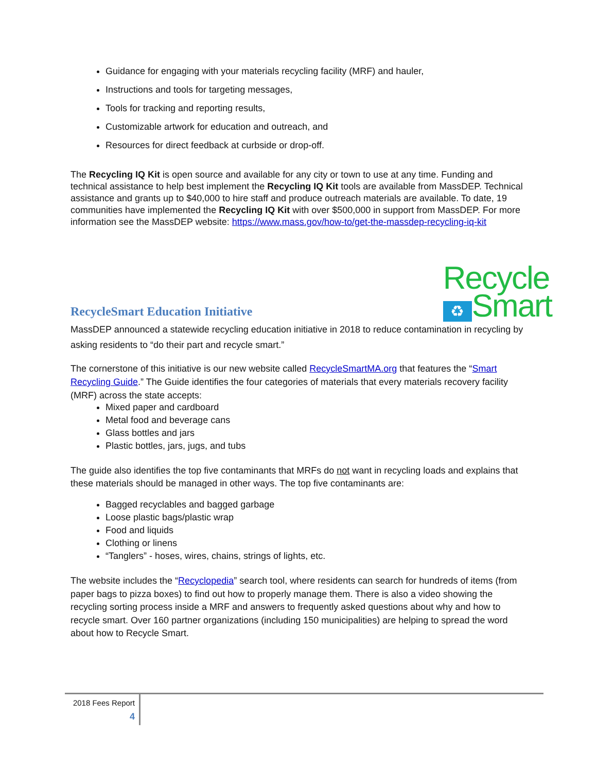Guidance for engaging with your materials recycling facility (MRF) and hauler,
Instructions and tools for targeting messages,
Tools for tracking and reporting results,
Customizable artwork for education and outreach, and
Resources for direct feedback at curbside or drop-off.
The Recycling IQ Kit is open source and available for any city or town to use at any time. Funding and technical assistance to help best implement the Recycling IQ Kit tools are available from MassDEP. Technical assistance and grants up to $40,000 to hire staff and produce outreach materials are available. To date, 19 communities have implemented the Recycling IQ Kit with over $500,000 in support from MassDEP. For more information see the MassDEP website: https://www.mass.gov/how-to/get-the-massdep-recycling-iq-kit
RecycleSmart Education Initiative
Recycle
♻ Smart
MassDEP announced a statewide recycling education initiative in 2018 to reduce contamination in recycling by asking residents to “do their part and recycle smart.”
The cornerstone of this initiative is our new website called RecycleSmartMA.org that features the “Smart Recycling Guide.” The Guide identifies the four categories of materials that every materials recovery facility (MRF) across the state accepts:
Mixed paper and cardboard
Metal food and beverage cans
Glass bottles and jars
Plastic bottles, jars, jugs, and tubs
The guide also identifies the top five contaminants that MRFs do not want in recycling loads and explains that these materials should be managed in other ways. The top five contaminants are:
Bagged recyclables and bagged garbage
Loose plastic bags/plastic wrap
Food and liquids
Clothing or linens
“Tanglers” - hoses, wires, chains, strings of lights, etc.
The website includes the “Recyclopedia” search tool, where residents can search for hundreds of items (from paper bags to pizza boxes) to find out how to properly manage them. There is also a video showing the recycling sorting process inside a MRF and answers to frequently asked questions about why and how to recycle smart. Over 160 partner organizations (including 150 municipalities) are helping to spread the word about how to Recycle Smart.
2018 Fees Report
4